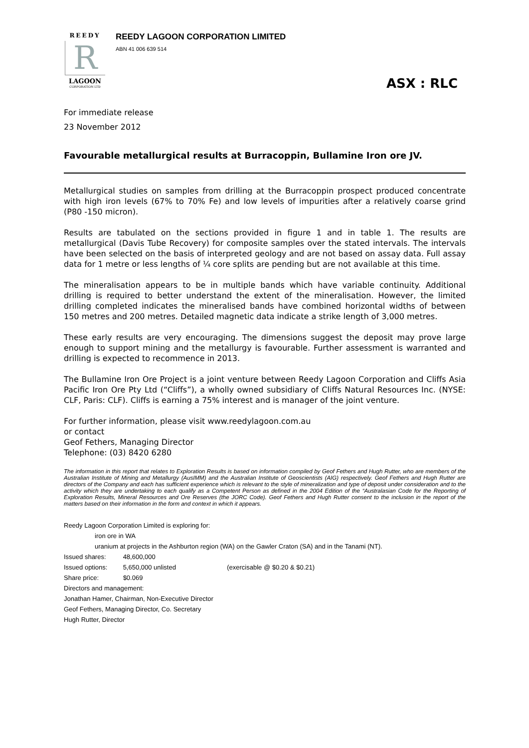REEDY
R
LAGOON
CORPORATION LTD
REEDY LAGOON CORPORATION LIMITED
ABN 41 006 639 514
ASX : RLC
For immediate release
23 November 2012
Favourable metallurgical results at Burracoppin, Bullamine Iron ore JV.
Metallurgical studies on samples from drilling at the Burracoppin prospect produced concentrate with high iron levels (67% to 70% Fe) and low levels of impurities after a relatively coarse grind (P80 -150 micron).
Results are tabulated on the sections provided in figure 1 and in table 1. The results are metallurgical (Davis Tube Recovery) for composite samples over the stated intervals. The intervals have been selected on the basis of interpreted geology and are not based on assay data. Full assay data for 1 metre or less lengths of ¼ core splits are pending but are not available at this time.
The mineralisation appears to be in multiple bands which have variable continuity. Additional drilling is required to better understand the extent of the mineralisation. However, the limited drilling completed indicates the mineralised bands have combined horizontal widths of between 150 metres and 200 metres. Detailed magnetic data indicate a strike length of 3,000 metres.
These early results are very encouraging. The dimensions suggest the deposit may prove large enough to support mining and the metallurgy is favourable. Further assessment is warranted and drilling is expected to recommence in 2013.
The Bullamine Iron Ore Project is a joint venture between Reedy Lagoon Corporation and Cliffs Asia Pacific Iron Ore Pty Ltd (“Cliffs”), a wholly owned subsidiary of Cliffs Natural Resources Inc. (NYSE: CLF, Paris: CLF). Cliffs is earning a 75% interest and is manager of the joint venture.
For further information, please visit www.reedylagoon.com.au
or contact
Geof Fethers, Managing Director
Telephone: (03) 8420 6280
The information in this report that relates to Exploration Results is based on information compiled by Geof Fethers and Hugh Rutter, who are members of the Australian Institute of Mining and Metallurgy (AusIMM) and the Australian Institute of Geoscientists (AIG) respectively. Geof Fethers and Hugh Rutter are directors of the Company and each has sufficient experience which is relevant to the style of mineralization and type of deposit under consideration and to the activity which they are undertaking to each qualify as a Competent Person as defined in the 2004 Edition of the “Australasian Code for the Reporting of Exploration Results, Mineral Resources and Ore Reserves (the JORC Code). Geof Fethers and Hugh Rutter consent to the inclusion in the report of the matters based on their information in the form and context in which it appears.
Reedy Lagoon Corporation Limited is exploring for:
iron ore in WA
uranium at projects in the Ashburton region (WA) on the Gawler Craton (SA) and in the Tanami (NT).
Issued shares: 48,600,000
Issued options: 5,650,000 unlisted (exercisable @ $0.20 & $0.21)
Share price: $0.069
Directors and management:
Jonathan Hamer, Chairman, Non-Executive Director
Geof Fethers, Managing Director, Co. Secretary
Hugh Rutter, Director